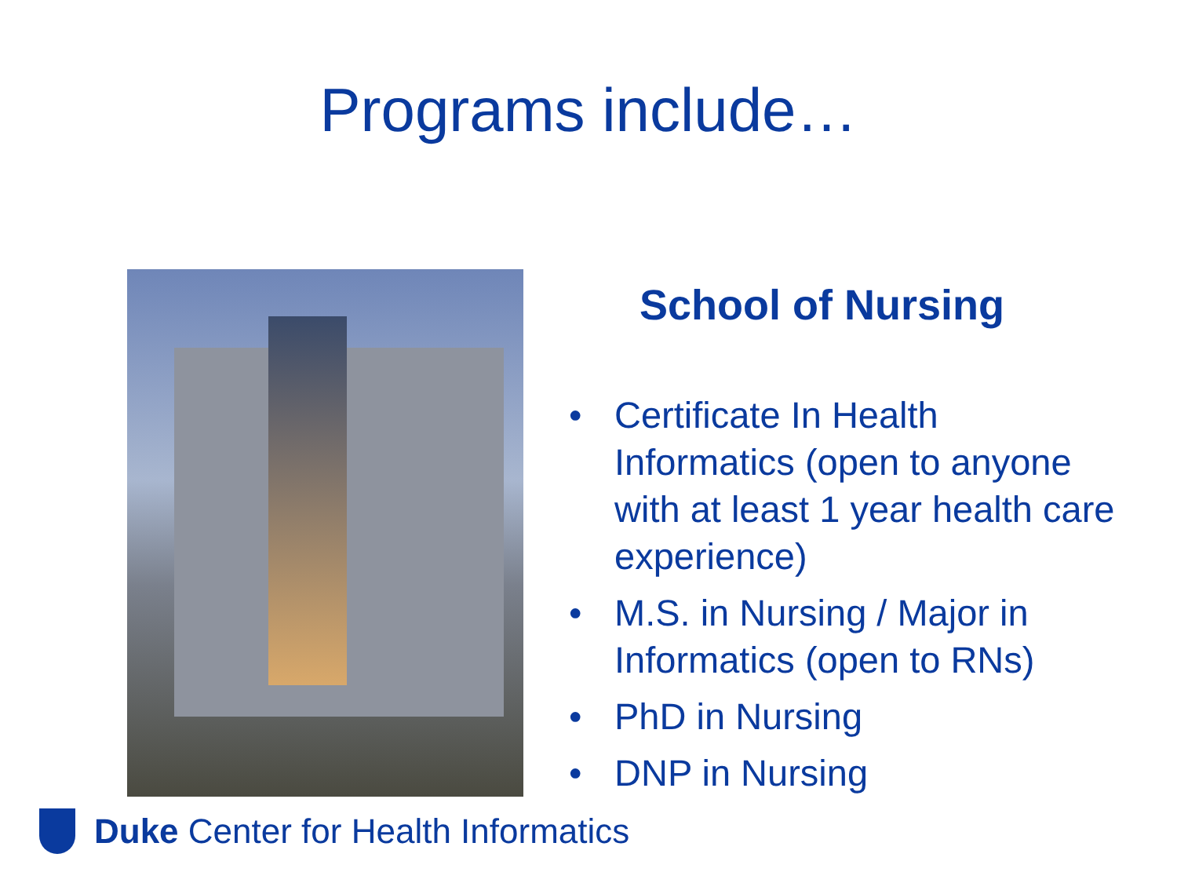Programs include…
School of Nursing
• Certificate In Health Informatics (open to anyone with at least 1 year health care experience)
• M.S. in Nursing / Major in Informatics (open to RNs)
• PhD in Nursing
• DNP in Nursing
Duke Center for Health Informatics